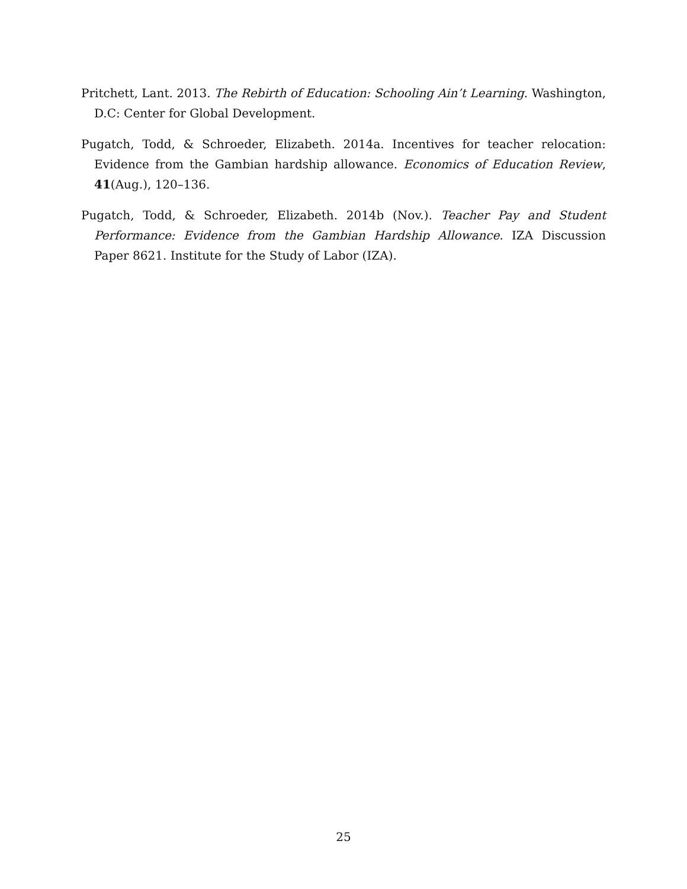Pritchett, Lant. 2013. The Rebirth of Education: Schooling Ain’t Learning. Washington, D.C: Center for Global Development.
Pugatch, Todd, & Schroeder, Elizabeth. 2014a. Incentives for teacher relocation: Evidence from the Gambian hardship allowance. Economics of Education Review, 41(Aug.), 120–136.
Pugatch, Todd, & Schroeder, Elizabeth. 2014b (Nov.). Teacher Pay and Student Performance: Evidence from the Gambian Hardship Allowance. IZA Discussion Paper 8621. Institute for the Study of Labor (IZA).
25